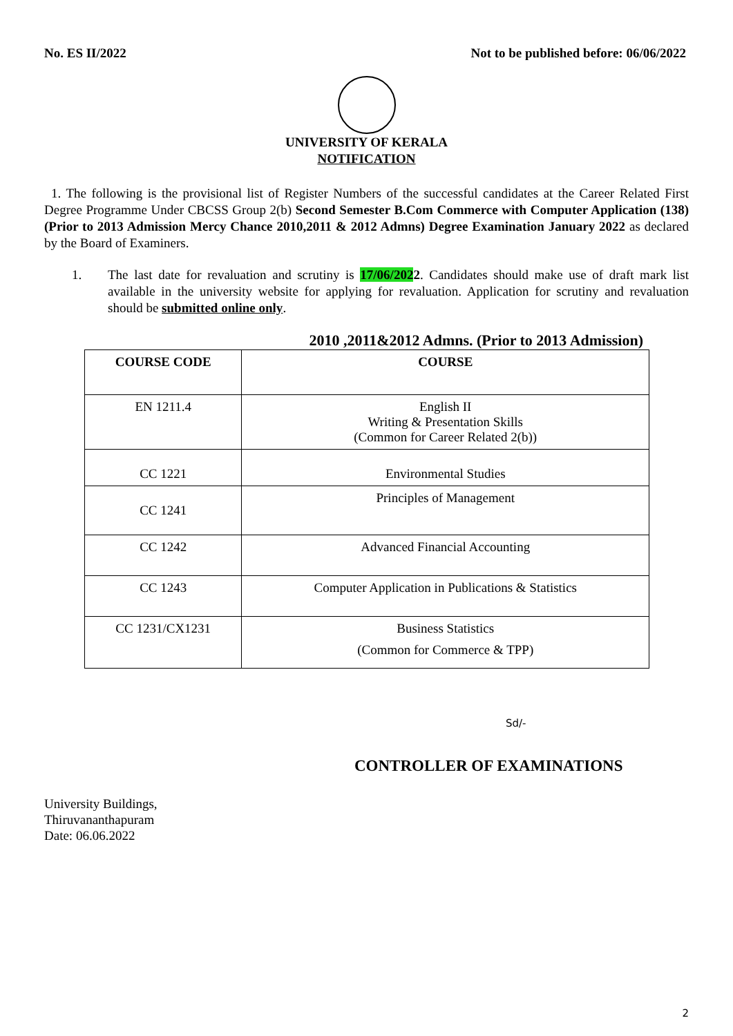No. ES II/2022 Not to be published before: 06/06/2022
UNIVERSITY OF KERALA
NOTIFICATION
1. The following is the provisional list of Register Numbers of the successful candidates at the Career Related First Degree Programme Under CBCSS Group 2(b) Second Semester B.Com Commerce with Computer Application (138) (Prior to 2013 Admission Mercy Chance 2010,2011 & 2012 Admns) Degree Examination January 2022 as declared by the Board of Examiners.
1. The last date for revaluation and scrutiny is 17/06/2022. Candidates should make use of draft mark list available in the university website for applying for revaluation. Application for scrutiny and revaluation should be submitted online only.
2010 ,2011&2012 Admns. (Prior to 2013 Admission)
| COURSE CODE | COURSE |
| --- | --- |
| EN 1211.4 | English II Writing & Presentation Skills (Common for Career Related 2(b)) |
| CC 1221 | Environmental Studies |
| CC 1241 | Principles of Management |
| CC 1242 | Advanced Financial Accounting |
| CC 1243 | Computer Application in Publications & Statistics |
| CC 1231/CX1231 | Business Statistics (Common for Commerce & TPP) |
Sd/-
CONTROLLER OF EXAMINATIONS
University Buildings,
Thiruvananthapuram
Date: 06.06.2022
2